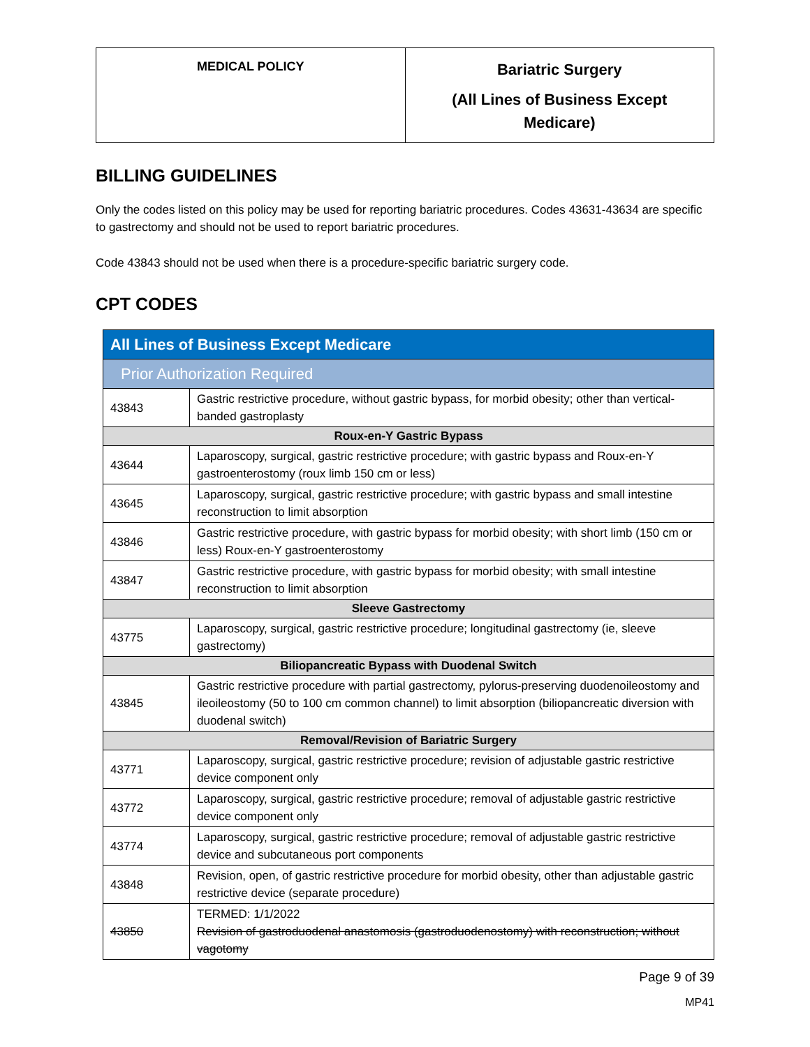| MEDICAL POLICY | Bariatric Surgery (All Lines of Business Except Medicare) |
BILLING GUIDELINES
Only the codes listed on this policy may be used for reporting bariatric procedures. Codes 43631-43634 are specific to gastrectomy and should not be used to report bariatric procedures.
Code 43843 should not be used when there is a procedure-specific bariatric surgery code.
CPT CODES
| All Lines of Business Except Medicare | |
| Prior Authorization Required | |
| 43843 | Gastric restrictive procedure, without gastric bypass, for morbid obesity; other than vertical-banded gastroplasty |
| Roux-en-Y Gastric Bypass | |
| 43644 | Laparoscopy, surgical, gastric restrictive procedure; with gastric bypass and Roux-en-Y gastroenterostomy (roux limb 150 cm or less) |
| 43645 | Laparoscopy, surgical, gastric restrictive procedure; with gastric bypass and small intestine reconstruction to limit absorption |
| 43846 | Gastric restrictive procedure, with gastric bypass for morbid obesity; with short limb (150 cm or less) Roux-en-Y gastroenterostomy |
| 43847 | Gastric restrictive procedure, with gastric bypass for morbid obesity; with small intestine reconstruction to limit absorption |
| Sleeve Gastrectomy | |
| 43775 | Laparoscopy, surgical, gastric restrictive procedure; longitudinal gastrectomy (ie, sleeve gastrectomy) |
| Biliopancreatic Bypass with Duodenal Switch | |
| 43845 | Gastric restrictive procedure with partial gastrectomy, pylorus-preserving duodenoileostomy and ileoileostomy (50 to 100 cm common channel) to limit absorption (biliopancreatic diversion with duodenal switch) |
| Removal/Revision of Bariatric Surgery | |
| 43771 | Laparoscopy, surgical, gastric restrictive procedure; revision of adjustable gastric restrictive device component only |
| 43772 | Laparoscopy, surgical, gastric restrictive procedure; removal of adjustable gastric restrictive device component only |
| 43774 | Laparoscopy, surgical, gastric restrictive procedure; removal of adjustable gastric restrictive device and subcutaneous port components |
| 43848 | Revision, open, of gastric restrictive procedure for morbid obesity, other than adjustable gastric restrictive device (separate procedure) |
| 43850 | TERMED: 1/1/2022 Revision of gastroduodenal anastomosis (gastroduodenostomy) with reconstruction; without vagotomy |
Page 9 of 39
MP41